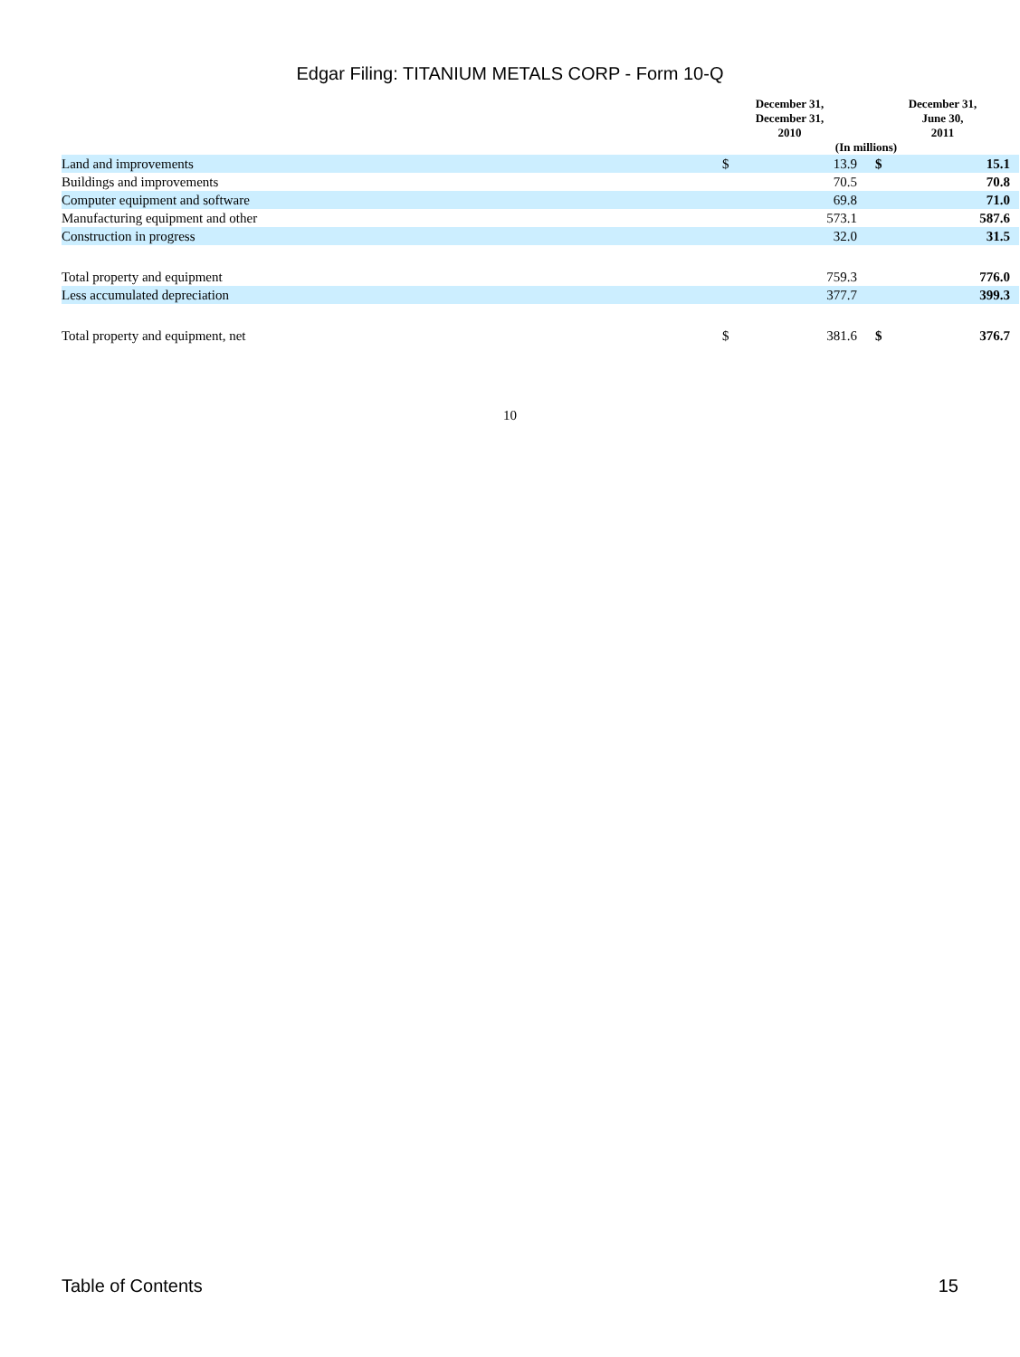Edgar Filing: TITANIUM METALS CORP - Form 10-Q
| | December 31, | | December 31, | |
| --- | --- | --- | --- | --- |
| | December 31, 2010 | | June 30, 2011 | |
| | (In millions) | | | |
| Land and improvements | $ | 13.9 | $ | 15.1 |
| Buildings and improvements | | 70.5 | | 70.8 |
| Computer equipment and software | | 69.8 | | 71.0 |
| Manufacturing equipment and other | | 573.1 | | 587.6 |
| Construction in progress | | 32.0 | | 31.5 |
| Total property and equipment | | 759.3 | | 776.0 |
| Less accumulated depreciation | | 377.7 | | 399.3 |
| Total property and equipment, net | $ | 381.6 | $ | 376.7 |
10
Table of Contents 15